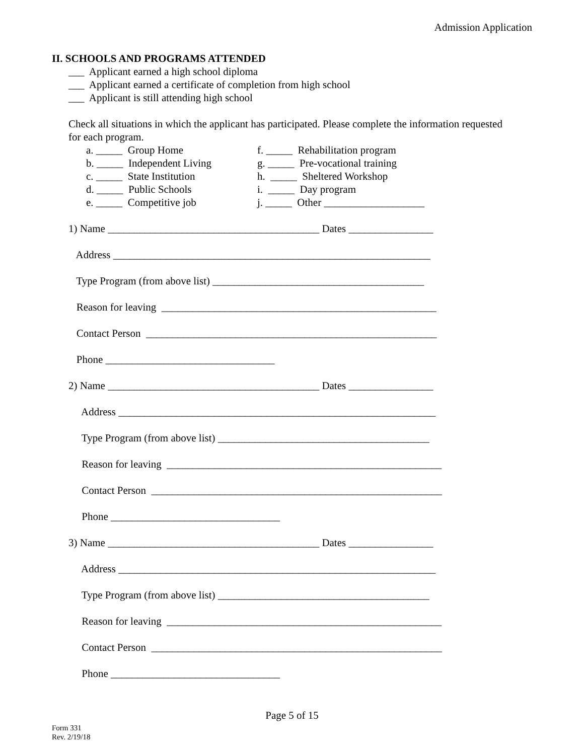Admission Application
II. SCHOOLS AND PROGRAMS ATTENDED
___ Applicant earned a high school diploma
___ Applicant earned a certificate of completion from high school
___ Applicant is still attending high school
Check all situations in which the applicant has participated. Please complete the information requested for each program.
a. _____ Group Home
b. _____ Independent Living
c. _____ State Institution
d. _____ Public Schools
e. _____ Competitive job
f. _____ Rehabilitation program
g. _____ Pre-vocational training
h. _____ Sheltered Workshop
i. _____ Day program
j. _____ Other ___________________
1) Name ________________________________________ Dates ________________
Address ____________________________________________________________
Type Program (from above list) ________________________________________
Reason for leaving ____________________________________________________
Contact Person _______________________________________________________
Phone ________________________________
2) Name ________________________________________ Dates ________________
Address ____________________________________________________________
Type Program (from above list) ________________________________________
Reason for leaving ____________________________________________________
Contact Person _______________________________________________________
Phone ________________________________
3) Name ________________________________________ Dates ________________
Address ____________________________________________________________
Type Program (from above list) ________________________________________
Reason for leaving ____________________________________________________
Contact Person _______________________________________________________
Phone ________________________________
Page 5 of 15
Form 331
Rev. 2/19/18